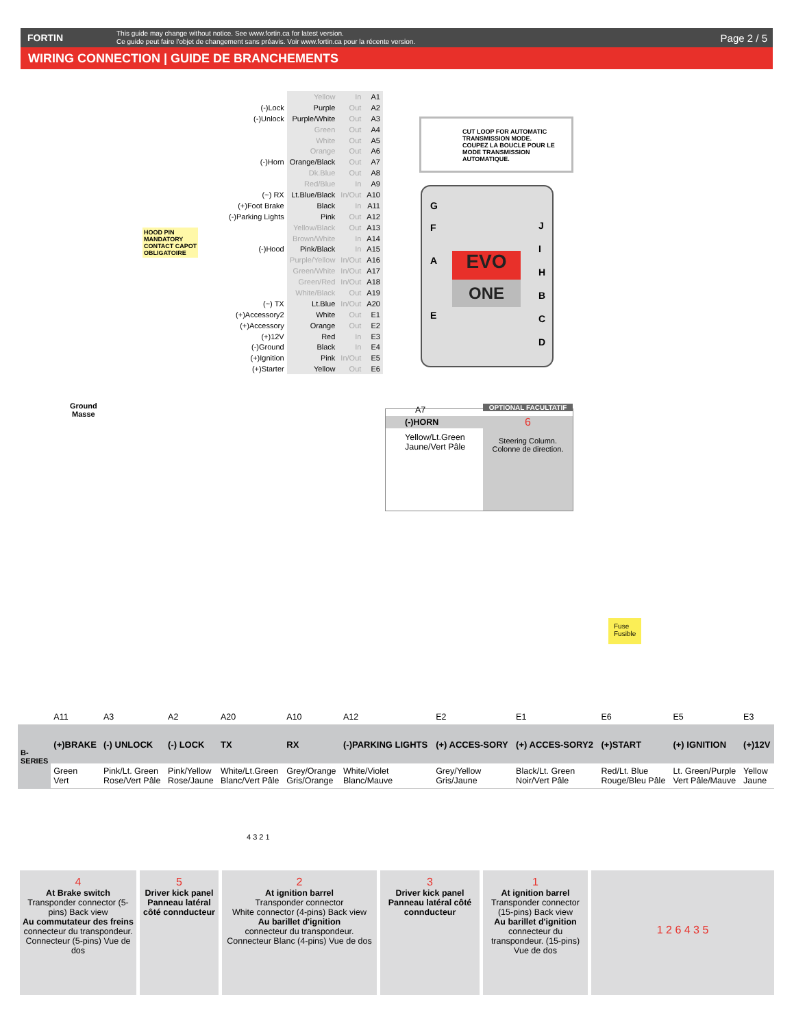FORTIN
This guide may change without notice. See www.fortin.ca for latest version.
Ce guide peut faire l'objet de changement sans préavis. Voir www.fortin.ca pour la récente version.
Page 2 / 5
WIRING CONNECTION | GUIDE DE BRANCHEMENTS
| | Yellow | In | A1 |
| (-)Lock | Purple | Out | A2 |
| (-)Unlock | Purple/White | Out | A3 |
| | Green | Out | A4 |
| | White | Out | A5 |
| | Orange | Out | A6 |
| (-)Horn | Orange/Black | Out | A7 |
| | Dk.Blue | Out | A8 |
| | Red/Blue | In | A9 |
| (~) RX | Lt.Blue/Black | In/Out | A10 |
| (+)Foot Brake | Black | In | A11 |
| (-)Parking Lights | Pink | Out | A12 |
| | Yellow/Black | Out | A13 |
| | Brown/White | In | A14 |
| (-)Hood | Pink/Black | In | A15 |
| | Purple/Yellow | In/Out | A16 |
| | Green/White | In/Out | A17 |
| | Green/Red | In/Out | A18 |
| | White/Black | Out | A19 |
| (~) TX | Lt.Blue | In/Out | A20 |
| (+)Accessory2 | White | Out | E1 |
| (+)Accessory | Orange | Out | E2 |
| (+)12V | Red | In | E3 |
| (-)Ground | Black | In | E4 |
| (+)Ignition | Pink | In/Out | E5 |
| (+)Starter | Yellow | Out | E6 |
CUT LOOP FOR AUTOMATIC TRANSMISSION MODE.
COUPEZ LA BOUCLE POUR LE MODE TRANSMISSION AUTOMATIQUE.
HOOD PIN
MANDATORY
CONTACT CAPOT
OBLIGATOIRE
EVO
ONE
G
F
A
E
J
I
H
B
C
D
Ground
Masse
A7 OPTIONAL FACULTATIF
(-)HORN
Yellow/Lt.Green
Jaune/Vert Pâle
6
Steering Column.
Colonne de direction.
Fuse
Fusible
| | A11 | A3 | A2 | A20 | A10 | A12 | E2 | E1 | E6 | E5 | E3 |
| B-SERIES | (+)BRAKE | (-) UNLOCK | (-) LOCK | TX | RX | (-)PARKING LIGHTS | (+) ACCES-SORY | (+) ACCES-SORY2 | (+)START | (+) IGNITION | (+)12V |
| | Green Vert | Pink/Lt. Green Rose/Vert Pâle | Pink/Yellow Rose/Jaune | White/Lt.Green Blanc/Vert Pâle | Grey/Orange Gris/Orange | White/Violet Blanc/Mauve | Grey/Yellow Gris/Jaune | Black/Lt. Green Noir/Vert Pâle | Red/Lt. Blue Rouge/Bleu Pâle | Lt. Green/Purple Vert Pâle/Mauve | Yellow Jaune |
4 3 2 1
4
At Brake switch
Transponder connector (5-pins) Back view
Au commutateur des freins
connecteur du transpondeur. Connecteur (5-pins) Vue de dos
5
Driver kick panel
Panneau latéral côté connducteur
2
At ignition barrel
Transponder connector
White connector (4-pins) Back view
Au barillet d'ignition
connecteur du transpondeur. Connecteur Blanc (4-pins) Vue de dos
3
Driver kick panel
Panneau latéral côté connducteur
1
At ignition barrel
Transponder connector (15-pins) Back view
Au barillet d'ignition
connecteur du transpondeur. (15-pins) Vue de dos
1 2 6 4 3 5